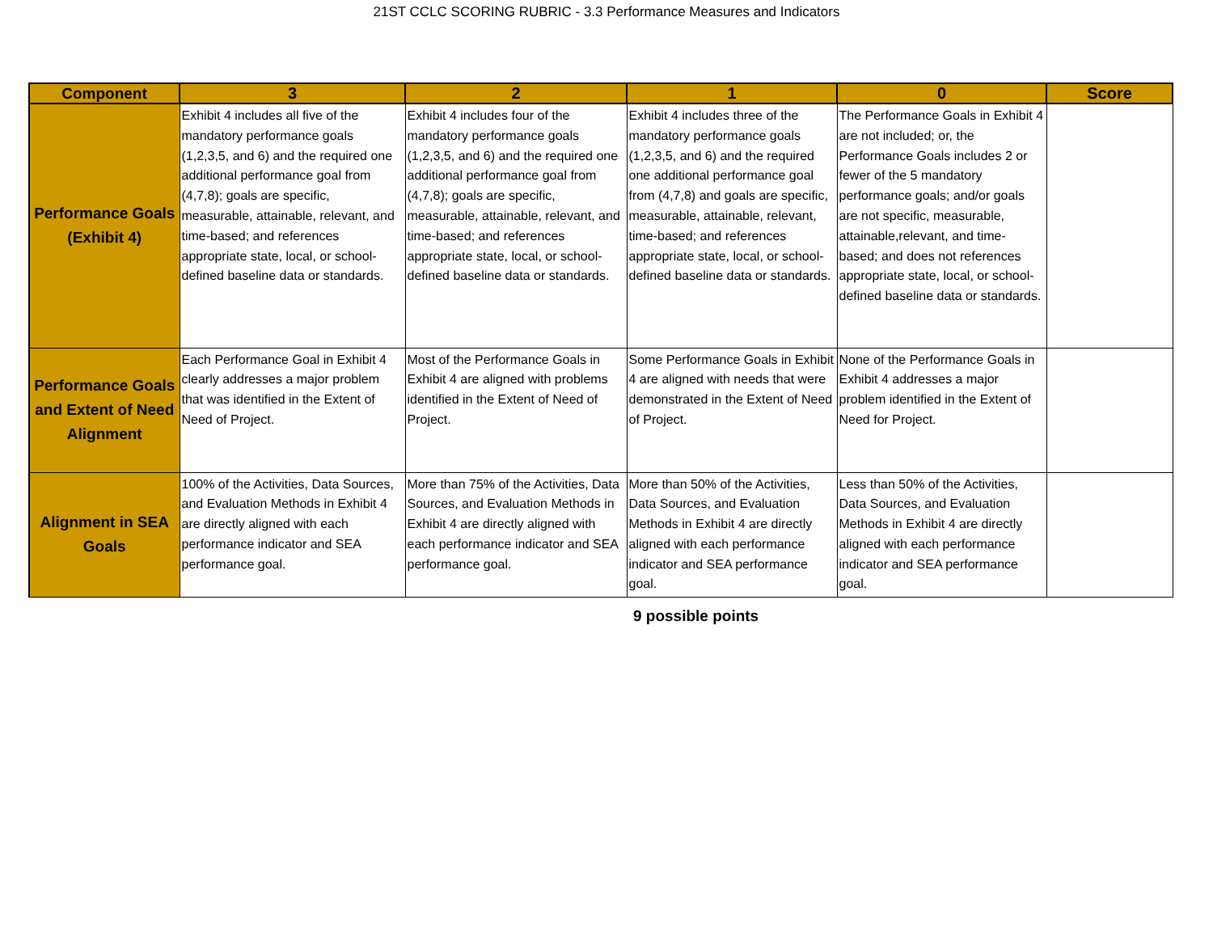21ST CCLC SCORING RUBRIC - 3.3 Performance Measures and Indicators
| Component | 3 | 2 | 1 | 0 | Score |
| --- | --- | --- | --- | --- | --- |
| Performance Goals (Exhibit 4) | Exhibit 4 includes all five of the mandatory performance goals (1,2,3,5, and 6) and the required one additional performance goal from (4,7,8); goals are specific, measurable, attainable, relevant, and time-based; and references appropriate state, local, or school-defined baseline data or standards. | Exhibit 4 includes four of the mandatory performance goals (1,2,3,5, and 6) and the required one additional performance goal from (4,7,8); goals are specific, measurable, attainable, relevant, and time-based; and references appropriate state, local, or school-defined baseline data or standards. | Exhibit 4 includes three of the mandatory performance goals (1,2,3,5, and 6) and the required one additional performance goal from (4,7,8) and goals are specific, measurable, attainable, relevant, time-based; and references appropriate state, local, or school-defined baseline data or standards. | The Performance Goals in Exhibit 4 are not included; or, the Performance Goals includes 2 or fewer of the 5 mandatory performance goals; and/or goals are not specific, measurable, attainable,relevant, and time-based; and does not references appropriate state, local, or school-defined baseline data or standards. | |
| Performance Goals and Extent of Need Alignment | Each Performance Goal in Exhibit 4 clearly addresses a major problem that was identified in the Extent of Need of Project. | Most of the Performance Goals in Exhibit 4 are aligned with problems identified in the Extent of Need of Project. | Some Performance Goals in Exhibit 4 are aligned with needs that were demonstrated in the Extent of Need of Project. | None of the Performance Goals in Exhibit 4 addresses a major problem identified in the Extent of Need for Project. | |
| Alignment in SEA Goals | 100% of the Activities, Data Sources, and Evaluation Methods in Exhibit 4 are directly aligned with each performance indicator and SEA performance goal. | More than 75% of the Activities, Data Sources, and Evaluation Methods in Exhibit 4 are directly aligned with each performance indicator and SEA performance goal. | More than 50% of the Activities, Data Sources, and Evaluation Methods in Exhibit 4 are directly aligned with each performance indicator and SEA performance goal. | Less than 50% of the Activities, Data Sources, and Evaluation Methods in Exhibit 4 are directly aligned with each performance indicator and SEA performance goal. | |
9 possible points